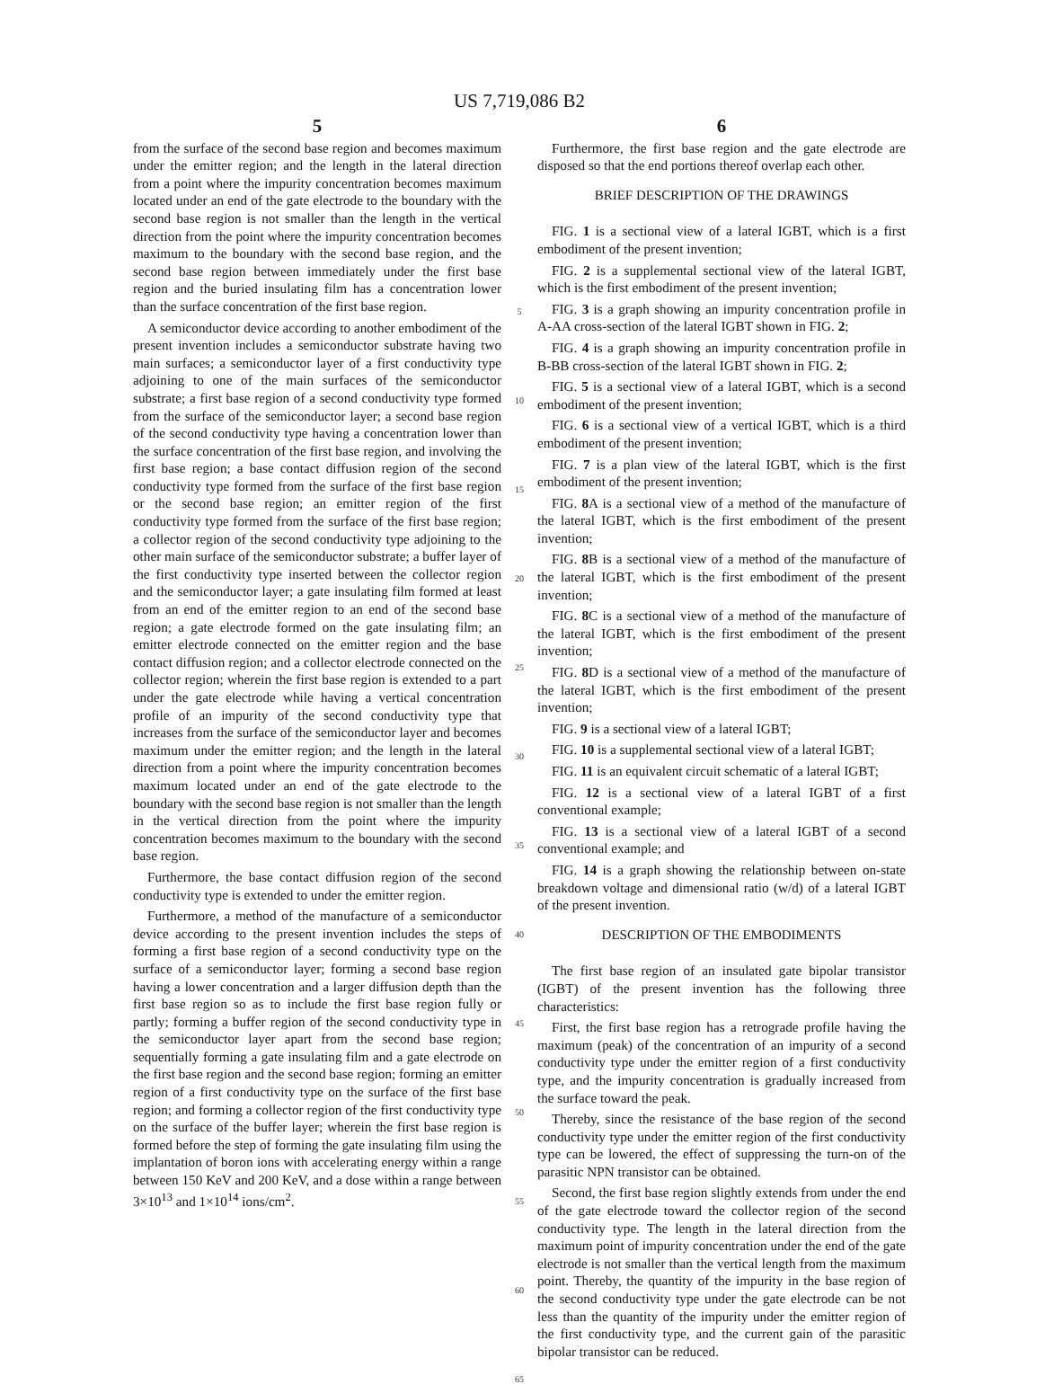US 7,719,086 B2
5
from the surface of the second base region and becomes maximum under the emitter region; and the length in the lateral direction from a point where the impurity concentration becomes maximum located under an end of the gate electrode to the boundary with the second base region is not smaller than the length in the vertical direction from the point where the impurity concentration becomes maximum to the boundary with the second base region, and the second base region between immediately under the first base region and the buried insulating film has a concentration lower than the surface concentration of the first base region.
A semiconductor device according to another embodiment of the present invention includes a semiconductor substrate having two main surfaces; a semiconductor layer of a first conductivity type adjoining to one of the main surfaces of the semiconductor substrate; a first base region of a second conductivity type formed from the surface of the semiconductor layer; a second base region of the second conductivity type having a concentration lower than the surface concentration of the first base region, and involving the first base region; a base contact diffusion region of the second conductivity type formed from the surface of the first base region or the second base region; an emitter region of the first conductivity type formed from the surface of the first base region; a collector region of the second conductivity type adjoining to the other main surface of the semiconductor substrate; a buffer layer of the first conductivity type inserted between the collector region and the semiconductor layer; a gate insulating film formed at least from an end of the emitter region to an end of the second base region; a gate electrode formed on the gate insulating film; an emitter electrode connected on the emitter region and the base contact diffusion region; and a collector electrode connected on the collector region; wherein the first base region is extended to a part under the gate electrode while having a vertical concentration profile of an impurity of the second conductivity type that increases from the surface of the semiconductor layer and becomes maximum under the emitter region; and the length in the lateral direction from a point where the impurity concentration becomes maximum located under an end of the gate electrode to the boundary with the second base region is not smaller than the length in the vertical direction from the point where the impurity concentration becomes maximum to the boundary with the second base region.
Furthermore, the base contact diffusion region of the second conductivity type is extended to under the emitter region.
Furthermore, a method of the manufacture of a semiconductor device according to the present invention includes the steps of forming a first base region of a second conductivity type on the surface of a semiconductor layer; forming a second base region having a lower concentration and a larger diffusion depth than the first base region so as to include the first base region fully or partly; forming a buffer region of the second conductivity type in the semiconductor layer apart from the second base region; sequentially forming a gate insulating film and a gate electrode on the first base region and the second base region; forming an emitter region of a first conductivity type on the surface of the first base region; and forming a collector region of the first conductivity type on the surface of the buffer layer; wherein the first base region is formed before the step of forming the gate insulating film using the implantation of boron ions with accelerating energy within a range between 150 KeV and 200 KeV, and a dose within a range between 3×10<sup>13</sup> and 1×10<sup>14</sup> ions/cm<sup>2</sup>.
5
10
15
20
25
30
35
40
45
50
55
60
65
6
Furthermore, the first base region and the gate electrode are disposed so that the end portions thereof overlap each other.
BRIEF DESCRIPTION OF THE DRAWINGS
FIG. 1 is a sectional view of a lateral IGBT, which is a first embodiment of the present invention;
FIG. 2 is a supplemental sectional view of the lateral IGBT, which is the first embodiment of the present invention;
FIG. 3 is a graph showing an impurity concentration profile in A-AA cross-section of the lateral IGBT shown in FIG. 2;
FIG. 4 is a graph showing an impurity concentration profile in B-BB cross-section of the lateral IGBT shown in FIG. 2;
FIG. 5 is a sectional view of a lateral IGBT, which is a second embodiment of the present invention;
FIG. 6 is a sectional view of a vertical IGBT, which is a third embodiment of the present invention;
FIG. 7 is a plan view of the lateral IGBT, which is the first embodiment of the present invention;
FIG. 8 A is a sectional view of a method of the manufacture of the lateral IGBT, which is the first embodiment of the present invention;
FIG. 8 B is a sectional view of a method of the manufacture of the lateral IGBT, which is the first embodiment of the present invention;
FIG. 8 C is a sectional view of a method of the manufacture of the lateral IGBT, which is the first embodiment of the present invention;
FIG. 8 D is a sectional view of a method of the manufacture of the lateral IGBT, which is the first embodiment of the present invention;
FIG. 9 is a sectional view of a lateral IGBT;
FIG. 10 is a supplemental sectional view of a lateral IGBT;
FIG. 11 is an equivalent circuit schematic of a lateral IGBT;
FIG. 12 is a sectional view of a lateral IGBT of a first conventional example;
FIG. 13 is a sectional view of a lateral IGBT of a second conventional example; and
FIG. 14 is a graph showing the relationship between on-state breakdown voltage and dimensional ratio (w/d) of a lateral IGBT of the present invention.
DESCRIPTION OF THE EMBODIMENTS
The first base region of an insulated gate bipolar transistor (IGBT) of the present invention has the following three characteristics:
First, the first base region has a retrograde profile having the maximum (peak) of the concentration of an impurity of a second conductivity type under the emitter region of a first conductivity type, and the impurity concentration is gradually increased from the surface toward the peak.
Thereby, since the resistance of the base region of the second conductivity type under the emitter region of the first conductivity type can be lowered, the effect of suppressing the turn-on of the parasitic NPN transistor can be obtained.
Second, the first base region slightly extends from under the end of the gate electrode toward the collector region of the second conductivity type. The length in the lateral direction from the maximum point of impurity concentration under the end of the gate electrode is not smaller than the vertical length from the maximum point. Thereby, the quantity of the impurity in the base region of the second conductivity type under the gate electrode can be not less than the quantity of the impurity under the emitter region of the first conductivity type, and the current gain of the parasitic bipolar transistor can be reduced.